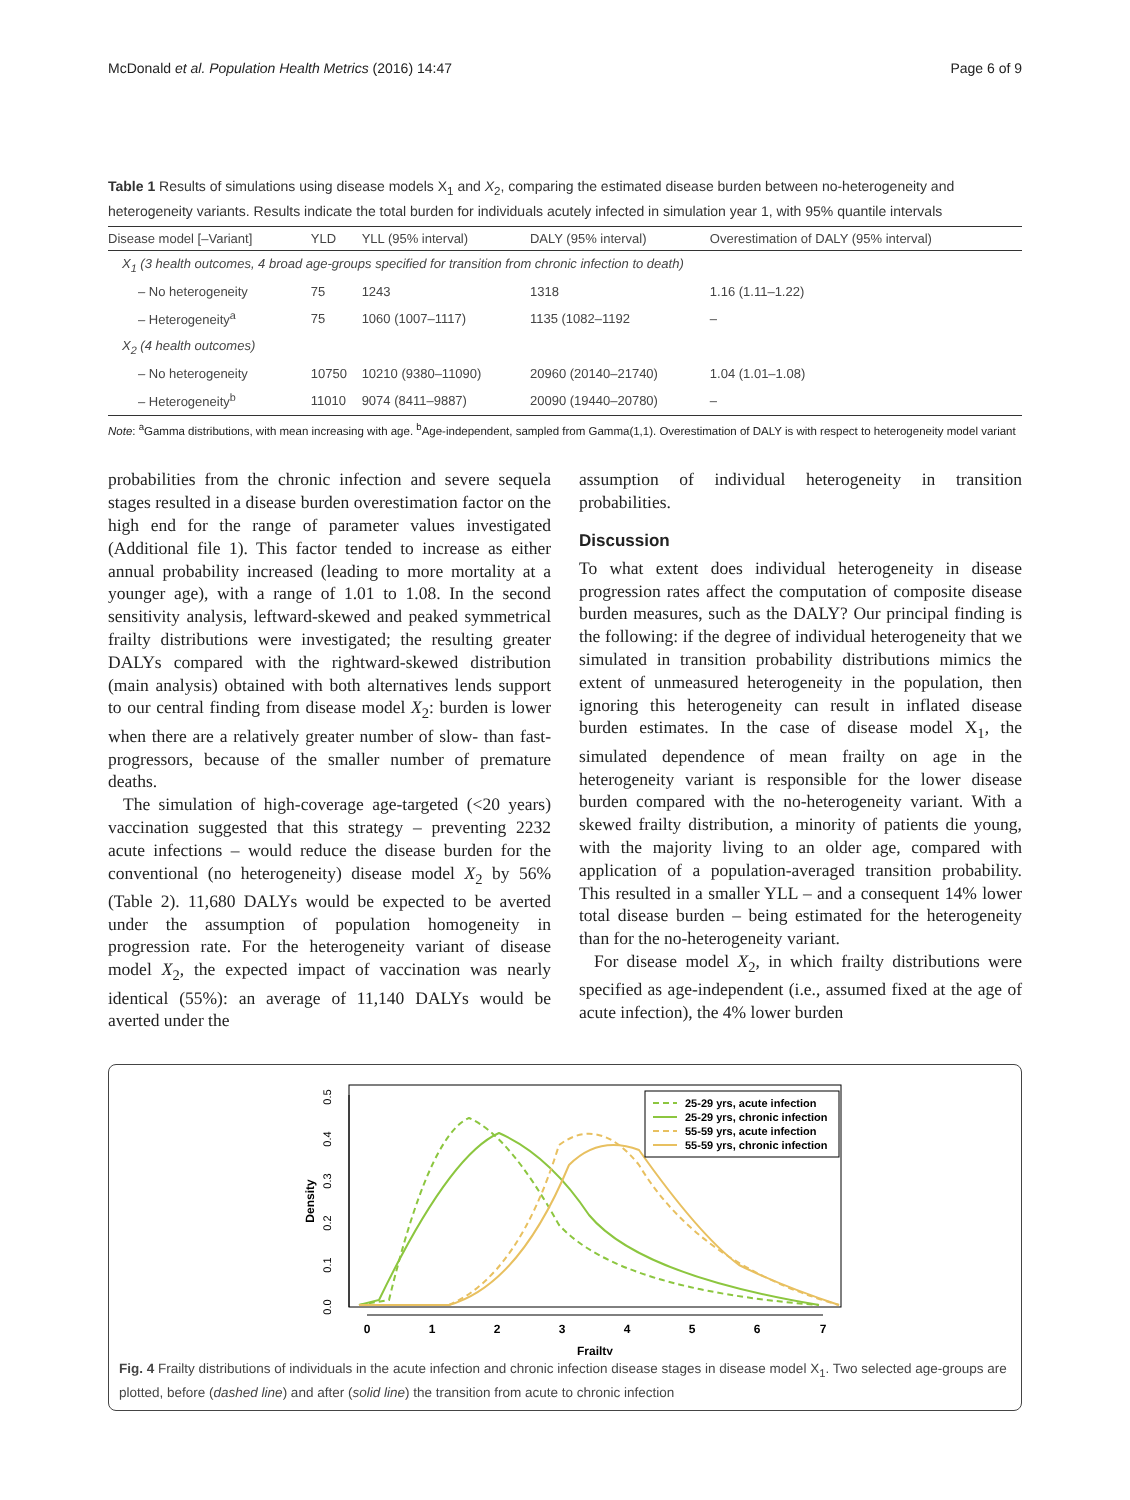McDonald et al. Population Health Metrics (2016) 14:47 Page 6 of 9
Table 1 Results of simulations using disease models X<sub>1</sub> and X<sub>2</sub>, comparing the estimated disease burden between no-heterogeneity and heterogeneity variants. Results indicate the total burden for individuals acutely infected in simulation year 1, with 95% quantile intervals
| Disease model [–Variant] | YLD | YLL (95% interval) | DALY (95% interval) | Overestimation of DALY (95% interval) |
| --- | --- | --- | --- | --- |
| X<sub>1</sub> (3 health outcomes, 4 broad age-groups specified for transition from chronic infection to death) | | | | |
| – No heterogeneity | 75 | 1243 | 1318 | 1.16 (1.11–1.22) |
| – Heterogeneity<sup>a</sup> | 75 | 1060 (1007–1117) | 1135 (1082–1192 | – |
| X<sub>2</sub> (4 health outcomes) | | | | |
| – No heterogeneity | 10750 | 10210 (9380–11090) | 20960 (20140–21740) | 1.04 (1.01–1.08) |
| – Heterogeneity<sup>b</sup> | 11010 | 9074 (8411–9887) | 20090 (19440–20780) | – |
Note: <sup>a</sup>Gamma distributions, with mean increasing with age. <sup>b</sup>Age-independent, sampled from Gamma(1,1). Overestimation of DALY is with respect to heterogeneity model variant
probabilities from the chronic infection and severe sequela stages resulted in a disease burden overestimation factor on the high end for the range of parameter values investigated (Additional file 1). This factor tended to increase as either annual probability increased (leading to more mortality at a younger age), with a range of 1.01 to 1.08. In the second sensitivity analysis, leftward-skewed and peaked symmetrical frailty distributions were investigated; the resulting greater DALYs compared with the rightward-skewed distribution (main analysis) obtained with both alternatives lends support to our central finding from disease model X<sub>2</sub>: burden is lower when there are a relatively greater number of slow- than fast-progressors, because of the smaller number of premature deaths.
The simulation of high-coverage age-targeted (<20 years) vaccination suggested that this strategy – preventing 2232 acute infections – would reduce the disease burden for the conventional (no heterogeneity) disease model X<sub>2</sub> by 56% (Table 2). 11,680 DALYs would be expected to be averted under the assumption of population homogeneity in progression rate. For the heterogeneity variant of disease model X<sub>2</sub>, the expected impact of vaccination was nearly identical (55%): an average of 11,140 DALYs would be averted under the
assumption of individual heterogeneity in transition probabilities.
Discussion
To what extent does individual heterogeneity in disease progression rates affect the computation of composite disease burden measures, such as the DALY? Our principal finding is the following: if the degree of individual heterogeneity that we simulated in transition probability distributions mimics the extent of unmeasured heterogeneity in the population, then ignoring this heterogeneity can result in inflated disease burden estimates. In the case of disease model X<sub>1</sub>, the simulated dependence of mean frailty on age in the heterogeneity variant is responsible for the lower disease burden compared with the no-heterogeneity variant. With a skewed frailty distribution, a minority of patients die young, with the majority living to an older age, compared with application of a population-averaged transition probability. This resulted in a smaller YLL – and a consequent 14% lower total disease burden – being estimated for the heterogeneity than for the no-heterogeneity variant.
For disease model X<sub>2</sub>, in which frailty distributions were specified as age-independent (i.e., assumed fixed at the age of acute infection), the 4% lower burden
0.0
0.1
0.2
0.3
0.4
0.5
Density
0
1
2
3
4
5
6
7
Frailty
25-29 yrs, acute infection
25-29 yrs, chronic infection
55-59 yrs, acute infection
55-59 yrs, chronic infection
Fig. 4 Frailty distributions of individuals in the acute infection and chronic infection disease stages in disease model X<sub>1</sub>. Two selected age-groups are plotted, before (dashed line) and after (solid line) the transition from acute to chronic infection